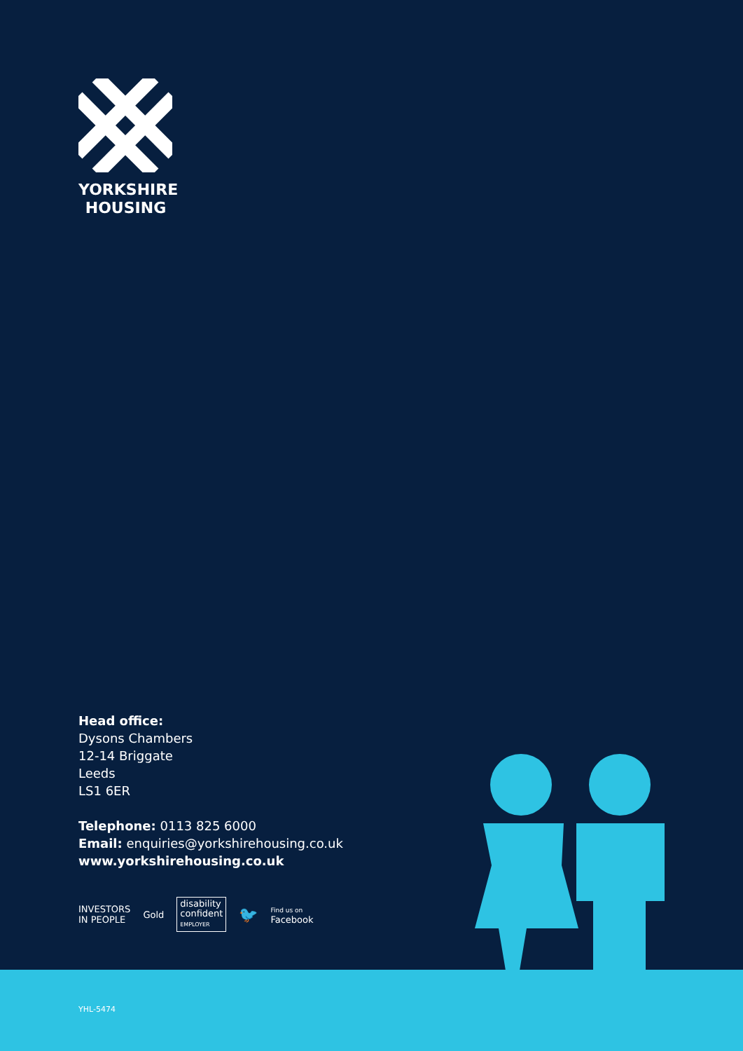YORKSHIRE
HOUSING
Head office:
Dysons Chambers
12-14 Briggate
Leeds
LS1 6ER
Telephone: 0113 825 6000
Email: enquiries@yorkshirehousing.co.uk
www.yorkshirehousing.co.uk
INVESTORS
IN PEOPLE
Gold
disability
confident
EMPLOYER
🐦
Find us on
Facebook
YHL-5474